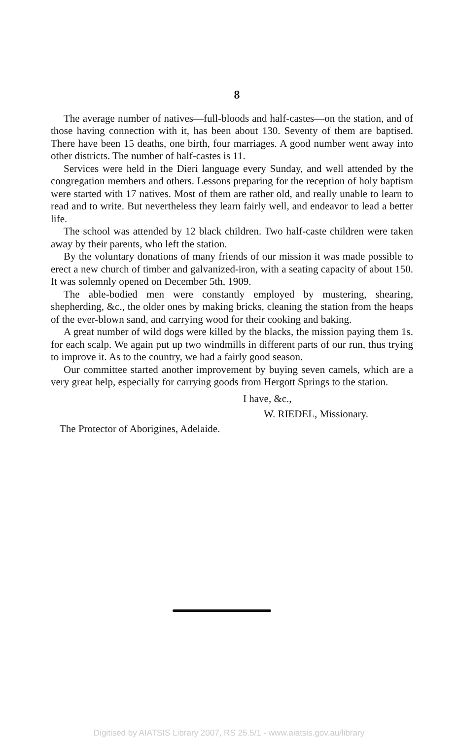8
The average number of natives—full-bloods and half-castes—on the station, and of those having connection with it, has been about 130. Seventy of them are baptised. There have been 15 deaths, one birth, four marriages. A good number went away into other districts. The number of half-castes is 11.
Services were held in the Dieri language every Sunday, and well attended by the congregation members and others. Lessons preparing for the reception of holy baptism were started with 17 natives. Most of them are rather old, and really unable to learn to read and to write. But nevertheless they learn fairly well, and endeavor to lead a better life.
The school was attended by 12 black children. Two half-caste children were taken away by their parents, who left the station.
By the voluntary donations of many friends of our mission it was made possible to erect a new church of timber and galvanized-iron, with a seating capacity of about 150. It was solemnly opened on December 5th, 1909.
The able-bodied men were constantly employed by mustering, shearing, shepherding, &c., the older ones by making bricks, cleaning the station from the heaps of the ever-blown sand, and carrying wood for their cooking and baking.
A great number of wild dogs were killed by the blacks, the mission paying them 1s. for each scalp. We again put up two windmills in different parts of our run, thus trying to improve it. As to the country, we had a fairly good season.
Our committee started another improvement by buying seven camels, which are a very great help, especially for carrying goods from Hergott Springs to the station.
I have, &c.,
W. RIEDEL, Missionary.
The Protector of Aborigines, Adelaide.
Digitised by AIATSIS Library 2007, RS 25.5/1 - www.aiatsis.gov.au/library